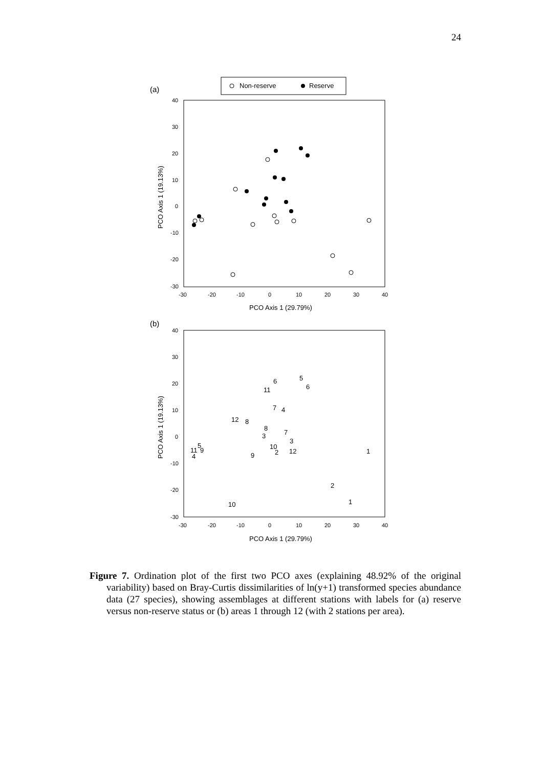24
(a)
Non-reserve
Reserve
40
30
20
10
0
-10
-20
-30
-30
-20
-10
0
10
20
30
40
PCO Axis 1 (29.79%)
PCO Axis 1 (19.13%)
(b)
40
30
20
10
0
-10
-20
-30
-30
-20
-10
0
10
20
30
40
PCO Axis 1 (29.79%)
PCO Axis 1 (19.13%)
5
6
6
11
7
4
12
8
8
7
3
3
5
10
11
9
2
12
1
9
4
2
1
10
Figure 7. Ordination plot of the first two PCO axes (explaining 48.92% of the original variability) based on Bray-Curtis dissimilarities of ln(y+1) transformed species abundance data (27 species), showing assemblages at different stations with labels for (a) reserve versus non-reserve status or (b) areas 1 through 12 (with 2 stations per area).